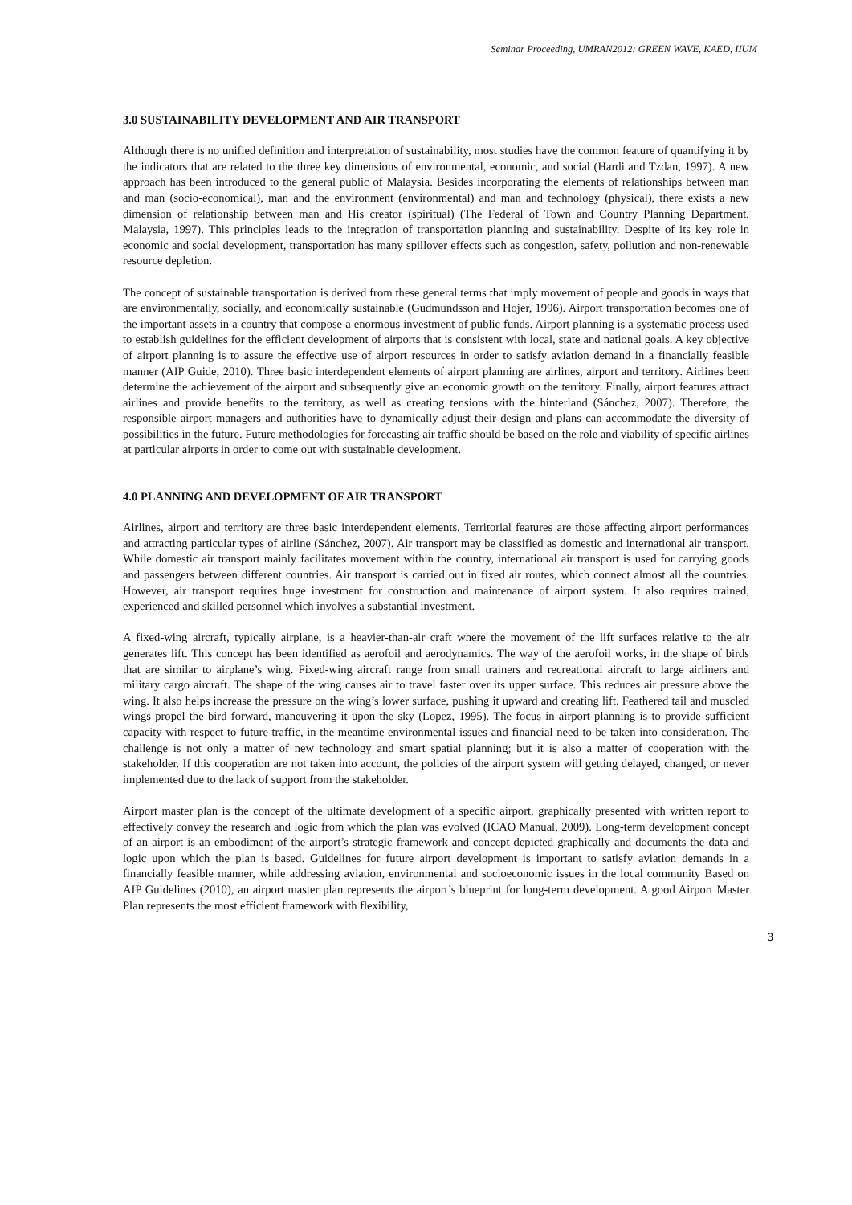Seminar Proceeding, UMRAN2012: GREEN WAVE, KAED, IIUM
3.0 SUSTAINABILITY DEVELOPMENT AND AIR TRANSPORT
Although there is no unified definition and interpretation of sustainability, most studies have the common feature of quantifying it by the indicators that are related to the three key dimensions of environmental, economic, and social (Hardi and Tzdan, 1997). A new approach has been introduced to the general public of Malaysia. Besides incorporating the elements of relationships between man and man (socio-economical), man and the environment (environmental) and man and technology (physical), there exists a new dimension of relationship between man and His creator (spiritual) (The Federal of Town and Country Planning Department, Malaysia, 1997). This principles leads to the integration of transportation planning and sustainability. Despite of its key role in economic and social development, transportation has many spillover effects such as congestion, safety, pollution and non-renewable resource depletion.
The concept of sustainable transportation is derived from these general terms that imply movement of people and goods in ways that are environmentally, socially, and economically sustainable (Gudmundsson and Hojer, 1996). Airport transportation becomes one of the important assets in a country that compose a enormous investment of public funds. Airport planning is a systematic process used to establish guidelines for the efficient development of airports that is consistent with local, state and national goals. A key objective of airport planning is to assure the effective use of airport resources in order to satisfy aviation demand in a financially feasible manner (AIP Guide, 2010). Three basic interdependent elements of airport planning are airlines, airport and territory. Airlines been determine the achievement of the airport and subsequently give an economic growth on the territory. Finally, airport features attract airlines and provide benefits to the territory, as well as creating tensions with the hinterland (Sánchez, 2007). Therefore, the responsible airport managers and authorities have to dynamically adjust their design and plans can accommodate the diversity of possibilities in the future. Future methodologies for forecasting air traffic should be based on the role and viability of specific airlines at particular airports in order to come out with sustainable development.
4.0 PLANNING AND DEVELOPMENT OF AIR TRANSPORT
Airlines, airport and territory are three basic interdependent elements. Territorial features are those affecting airport performances and attracting particular types of airline (Sánchez, 2007). Air transport may be classified as domestic and international air transport. While domestic air transport mainly facilitates movement within the country, international air transport is used for carrying goods and passengers between different countries. Air transport is carried out in fixed air routes, which connect almost all the countries. However, air transport requires huge investment for construction and maintenance of airport system. It also requires trained, experienced and skilled personnel which involves a substantial investment.
A fixed-wing aircraft, typically airplane, is a heavier-than-air craft where the movement of the lift surfaces relative to the air generates lift. This concept has been identified as aerofoil and aerodynamics. The way of the aerofoil works, in the shape of birds that are similar to airplane’s wing. Fixed-wing aircraft range from small trainers and recreational aircraft to large airliners and military cargo aircraft. The shape of the wing causes air to travel faster over its upper surface. This reduces air pressure above the wing. It also helps increase the pressure on the wing’s lower surface, pushing it upward and creating lift. Feathered tail and muscled wings propel the bird forward, maneuvering it upon the sky (Lopez, 1995). The focus in airport planning is to provide sufficient capacity with respect to future traffic, in the meantime environmental issues and financial need to be taken into consideration. The challenge is not only a matter of new technology and smart spatial planning; but it is also a matter of cooperation with the stakeholder. If this cooperation are not taken into account, the policies of the airport system will getting delayed, changed, or never implemented due to the lack of support from the stakeholder.
Airport master plan is the concept of the ultimate development of a specific airport, graphically presented with written report to effectively convey the research and logic from which the plan was evolved (ICAO Manual, 2009). Long-term development concept of an airport is an embodiment of the airport’s strategic framework and concept depicted graphically and documents the data and logic upon which the plan is based. Guidelines for future airport development is important to satisfy aviation demands in a financially feasible manner, while addressing aviation, environmental and socioeconomic issues in the local community Based on AIP Guidelines (2010), an airport master plan represents the airport’s blueprint for long-term development. A good Airport Master Plan represents the most efficient framework with flexibility,
3